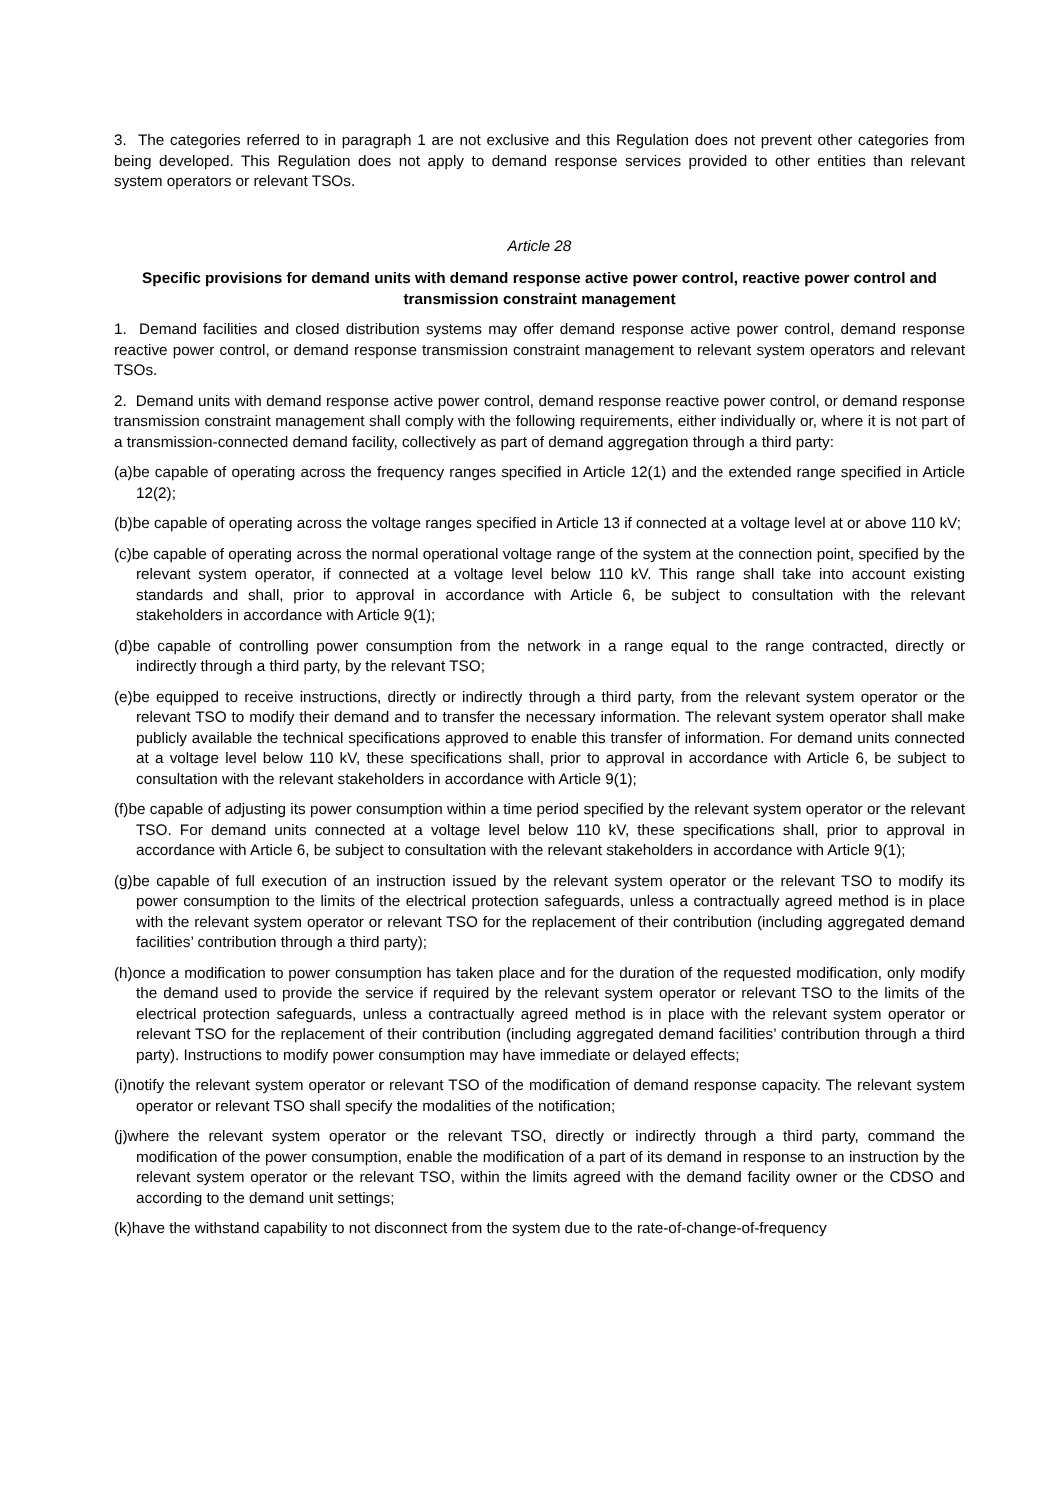3. The categories referred to in paragraph 1 are not exclusive and this Regulation does not prevent other categories from being developed. This Regulation does not apply to demand response services provided to other entities than relevant system operators or relevant TSOs.
Article 28
Specific provisions for demand units with demand response active power control, reactive power control and transmission constraint management
1. Demand facilities and closed distribution systems may offer demand response active power control, demand response reactive power control, or demand response transmission constraint management to relevant system operators and relevant TSOs.
2. Demand units with demand response active power control, demand response reactive power control, or demand response transmission constraint management shall comply with the following requirements, either individually or, where it is not part of a transmission-connected demand facility, collectively as part of demand aggregation through a third party:
(a)be capable of operating across the frequency ranges specified in Article 12(1) and the extended range specified in Article 12(2);
(b)be capable of operating across the voltage ranges specified in Article 13 if connected at a voltage level at or above 110 kV;
(c)be capable of operating across the normal operational voltage range of the system at the connection point, specified by the relevant system operator, if connected at a voltage level below 110 kV. This range shall take into account existing standards and shall, prior to approval in accordance with Article 6, be subject to consultation with the relevant stakeholders in accordance with Article 9(1);
(d)be capable of controlling power consumption from the network in a range equal to the range contracted, directly or indirectly through a third party, by the relevant TSO;
(e)be equipped to receive instructions, directly or indirectly through a third party, from the relevant system operator or the relevant TSO to modify their demand and to transfer the necessary information. The relevant system operator shall make publicly available the technical specifications approved to enable this transfer of information. For demand units connected at a voltage level below 110 kV, these specifications shall, prior to approval in accordance with Article 6, be subject to consultation with the relevant stakeholders in accordance with Article 9(1);
(f)be capable of adjusting its power consumption within a time period specified by the relevant system operator or the relevant TSO. For demand units connected at a voltage level below 110 kV, these specifications shall, prior to approval in accordance with Article 6, be subject to consultation with the relevant stakeholders in accordance with Article 9(1);
(g)be capable of full execution of an instruction issued by the relevant system operator or the relevant TSO to modify its power consumption to the limits of the electrical protection safeguards, unless a contractually agreed method is in place with the relevant system operator or relevant TSO for the replacement of their contribution (including aggregated demand facilities’ contribution through a third party);
(h)once a modification to power consumption has taken place and for the duration of the requested modification, only modify the demand used to provide the service if required by the relevant system operator or relevant TSO to the limits of the electrical protection safeguards, unless a contractually agreed method is in place with the relevant system operator or relevant TSO for the replacement of their contribution (including aggregated demand facilities’ contribution through a third party). Instructions to modify power consumption may have immediate or delayed effects;
(i)notify the relevant system operator or relevant TSO of the modification of demand response capacity. The relevant system operator or relevant TSO shall specify the modalities of the notification;
(j)where the relevant system operator or the relevant TSO, directly or indirectly through a third party, command the modification of the power consumption, enable the modification of a part of its demand in response to an instruction by the relevant system operator or the relevant TSO, within the limits agreed with the demand facility owner or the CDSO and according to the demand unit settings;
(k)have the withstand capability to not disconnect from the system due to the rate-of-change-of-frequency